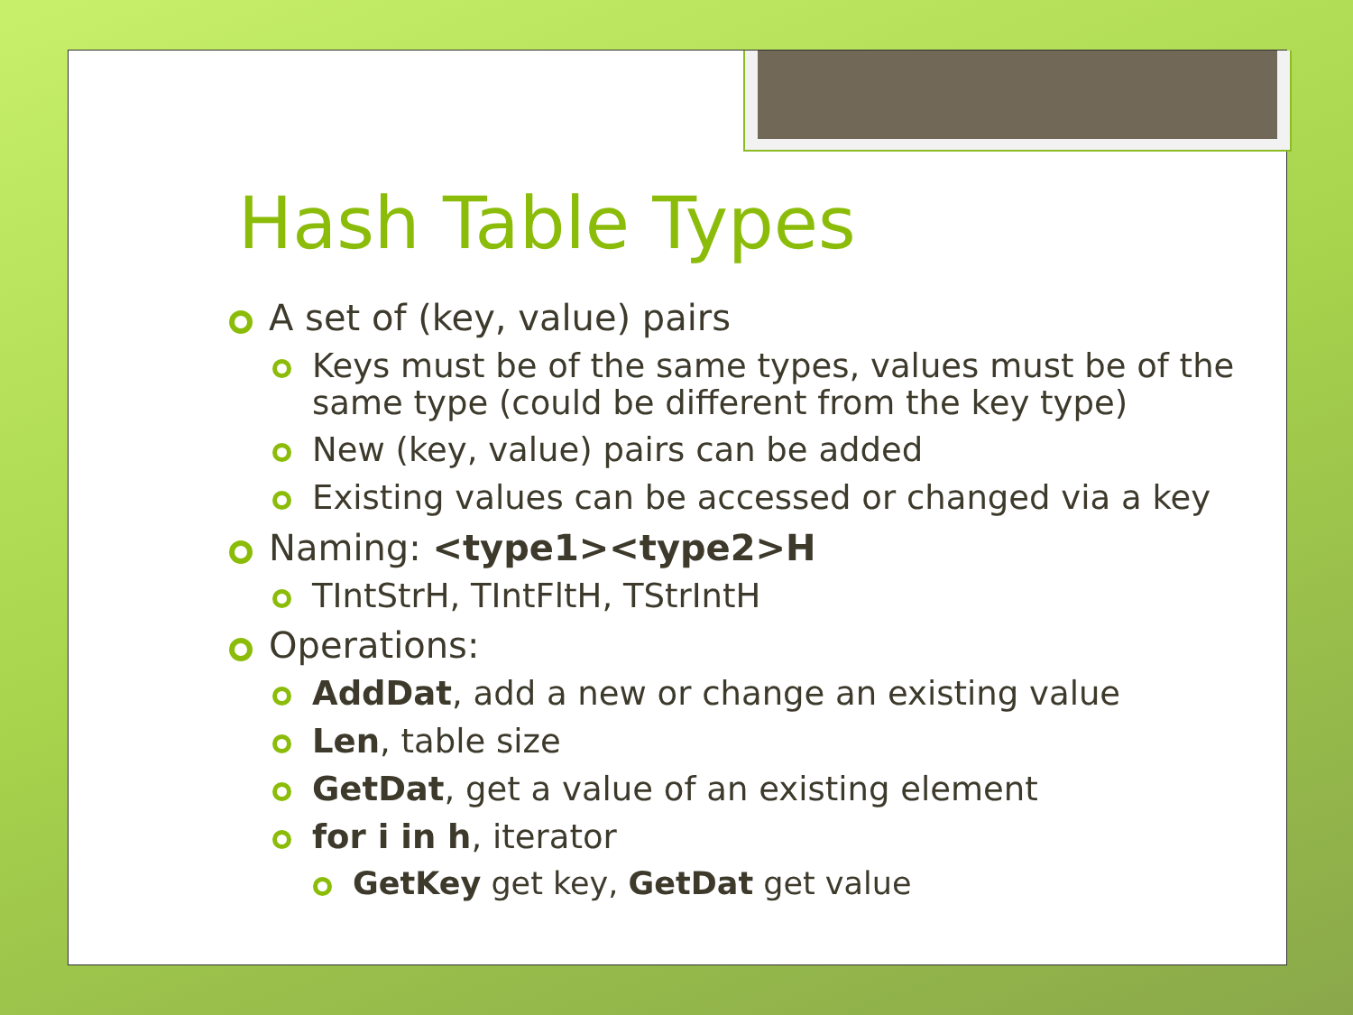Hash Table Types
A set of (key, value) pairs
Keys must be of the same types, values must be of the same type (could be different from the key type)
New (key, value) pairs can be added
Existing values can be accessed or changed via a key
Naming: <type1><type2>H
TIntStrH, TIntFltH, TStrIntH
Operations:
AddDat, add a new or change an existing value
Len, table size
GetDat, get a value of an existing element
for i in h, iterator
GetKey get key, GetDat get value